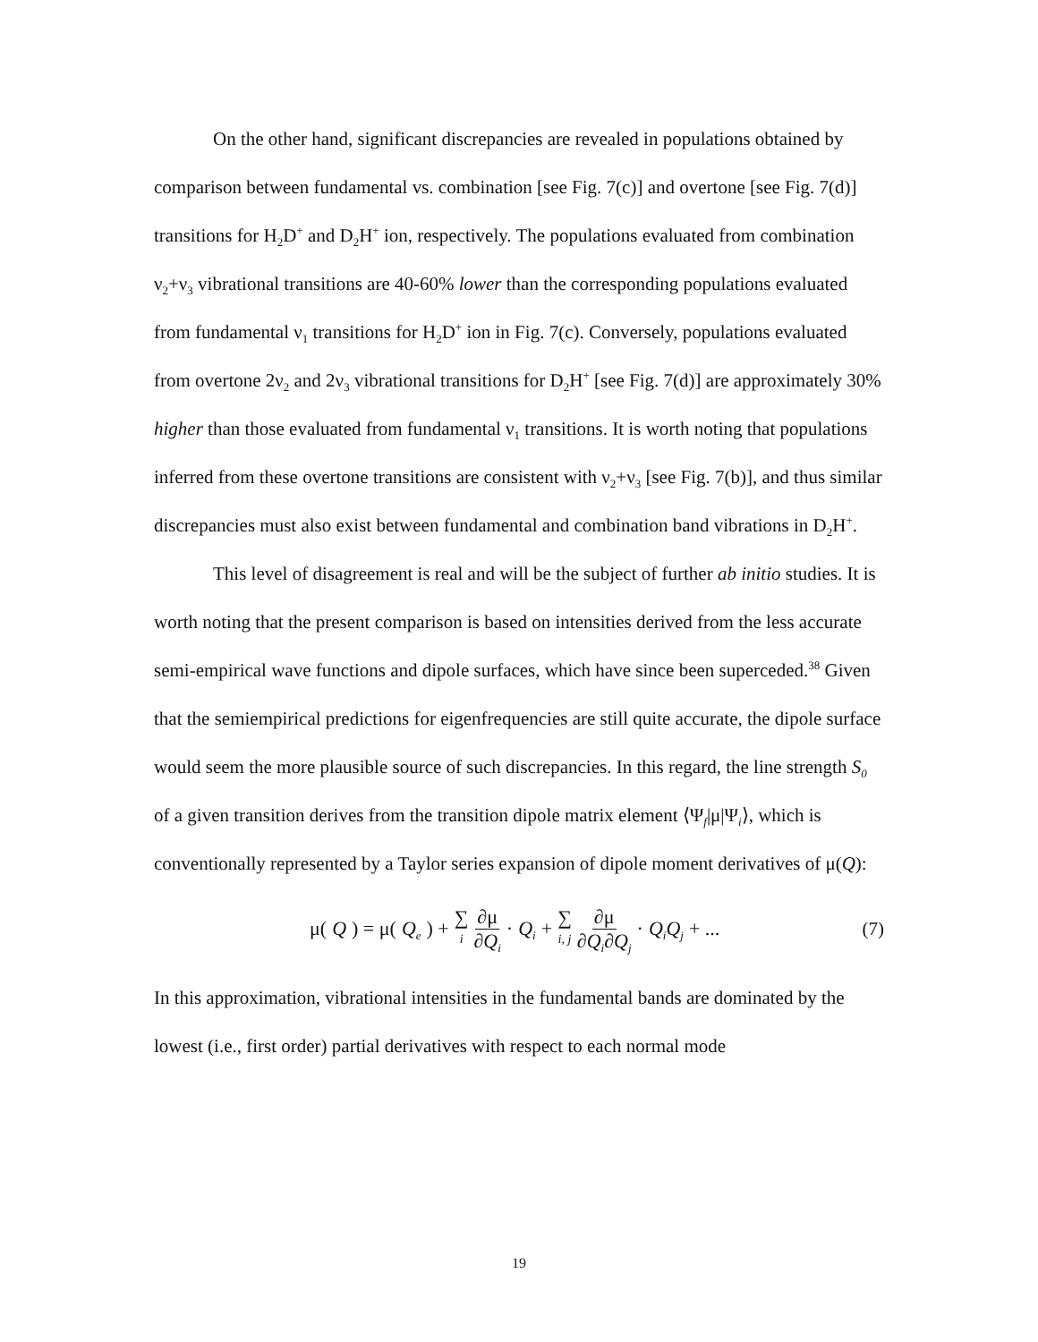On the other hand, significant discrepancies are revealed in populations obtained by comparison between fundamental vs. combination [see Fig. 7(c)] and overtone [see Fig. 7(d)] transitions for H<sub>2</sub>D<sup>+</sup> and D<sub>2</sub>H<sup>+</sup> ion, respectively. The populations evaluated from combination ν<sub>2</sub>+ν<sub>3</sub> vibrational transitions are 40-60% lower than the corresponding populations evaluated from fundamental ν<sub>1</sub> transitions for H<sub>2</sub>D<sup>+</sup> ion in Fig. 7(c). Conversely, populations evaluated from overtone 2ν<sub>2</sub> and 2ν<sub>3</sub> vibrational transitions for D<sub>2</sub>H<sup>+</sup> [see Fig. 7(d)] are approximately 30% higher than those evaluated from fundamental ν<sub>1</sub> transitions. It is worth noting that populations inferred from these overtone transitions are consistent with ν<sub>2</sub>+ν<sub>3</sub> [see Fig. 7(b)], and thus similar discrepancies must also exist between fundamental and combination band vibrations in D<sub>2</sub>H<sup>+</sup>.
This level of disagreement is real and will be the subject of further ab initio studies. It is worth noting that the present comparison is based on intensities derived from the less accurate semi-empirical wave functions and dipole surfaces, which have since been superceded.<sup>38</sup> Given that the semiempirical predictions for eigenfrequencies are still quite accurate, the dipole surface would seem the more plausible source of such discrepancies. In this regard, the line strength S<sub>0</sub> of a given transition derives from the transition dipole matrix element ⟨Ψ<sub>f</sub>|μ|Ψ<sub>i</sub>⟩, which is conventionally represented by a Taylor series expansion of dipole moment derivatives of μ(Q):
μ(Q) = μ(Q<sub>e</sub>) + ∑ i ∂μ ∂Q<sub>i</sub> · Q<sub>i</sub> + ∑ i, j ∂μ ∂Q<sub>i</sub>∂Q<sub>j</sub> · Q<sub>i</sub>Q<sub>j</sub> + ...
(7)
In this approximation, vibrational intensities in the fundamental bands are dominated by the lowest (i.e., first order) partial derivatives with respect to each normal mode
19